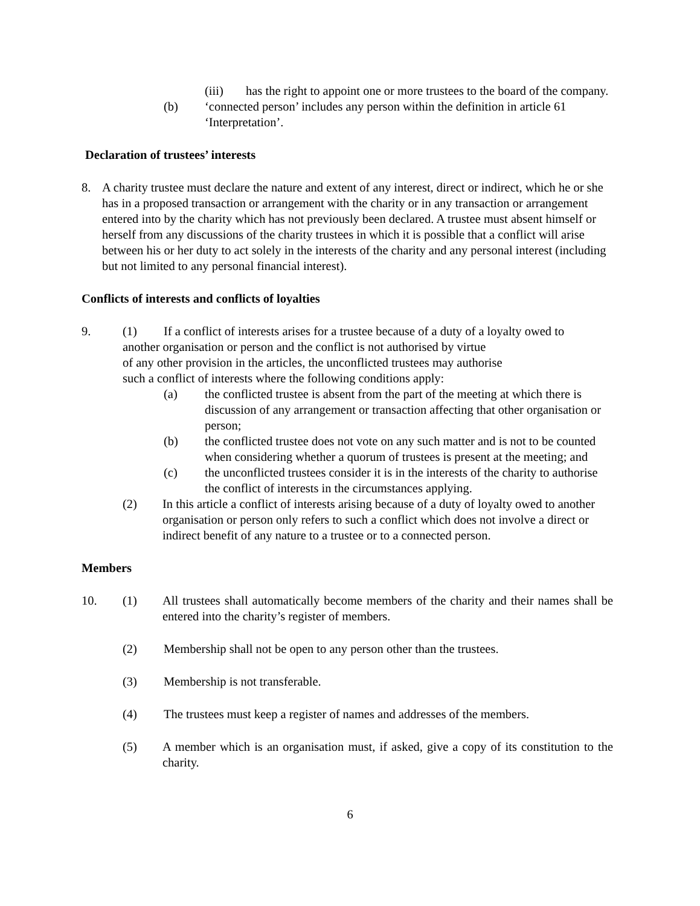(iii) has the right to appoint one or more trustees to the board of the company.
(b) ‘connected person’ includes any person within the definition in article 61 ‘Interpretation’.
Declaration of trustees’ interests
8. A charity trustee must declare the nature and extent of any interest, direct or indirect, which he or she has in a proposed transaction or arrangement with the charity or in any transaction or arrangement entered into by the charity which has not previously been declared. A trustee must absent himself or herself from any discussions of the charity trustees in which it is possible that a conflict will arise between his or her duty to act solely in the interests of the charity and any personal interest (including but not limited to any personal financial interest).
Conflicts of interests and conflicts of loyalties
9. (1) If a conflict of interests arises for a trustee because of a duty of a loyalty owed to
another organisation or person and the conflict is not authorised by virtue
of any other provision in the articles, the unconflicted trustees may authorise
such a conflict of interests where the following conditions apply:
(a) the conflicted trustee is absent from the part of the meeting at which there is discussion of any arrangement or transaction affecting that other organisation or person;
(b) the conflicted trustee does not vote on any such matter and is not to be counted when considering whether a quorum of trustees is present at the meeting; and
(c) the unconflicted trustees consider it is in the interests of the charity to authorise the conflict of interests in the circumstances applying.
(2) In this article a conflict of interests arising because of a duty of loyalty owed to another organisation or person only refers to such a conflict which does not involve a direct or indirect benefit of any nature to a trustee or to a connected person.
Members
10. (1) All trustees shall automatically become members of the charity and their names shall be entered into the charity’s register of members.
(2) Membership shall not be open to any person other than the trustees.
(3) Membership is not transferable.
(4) The trustees must keep a register of names and addresses of the members.
(5) A member which is an organisation must, if asked, give a copy of its constitution to the charity.
6